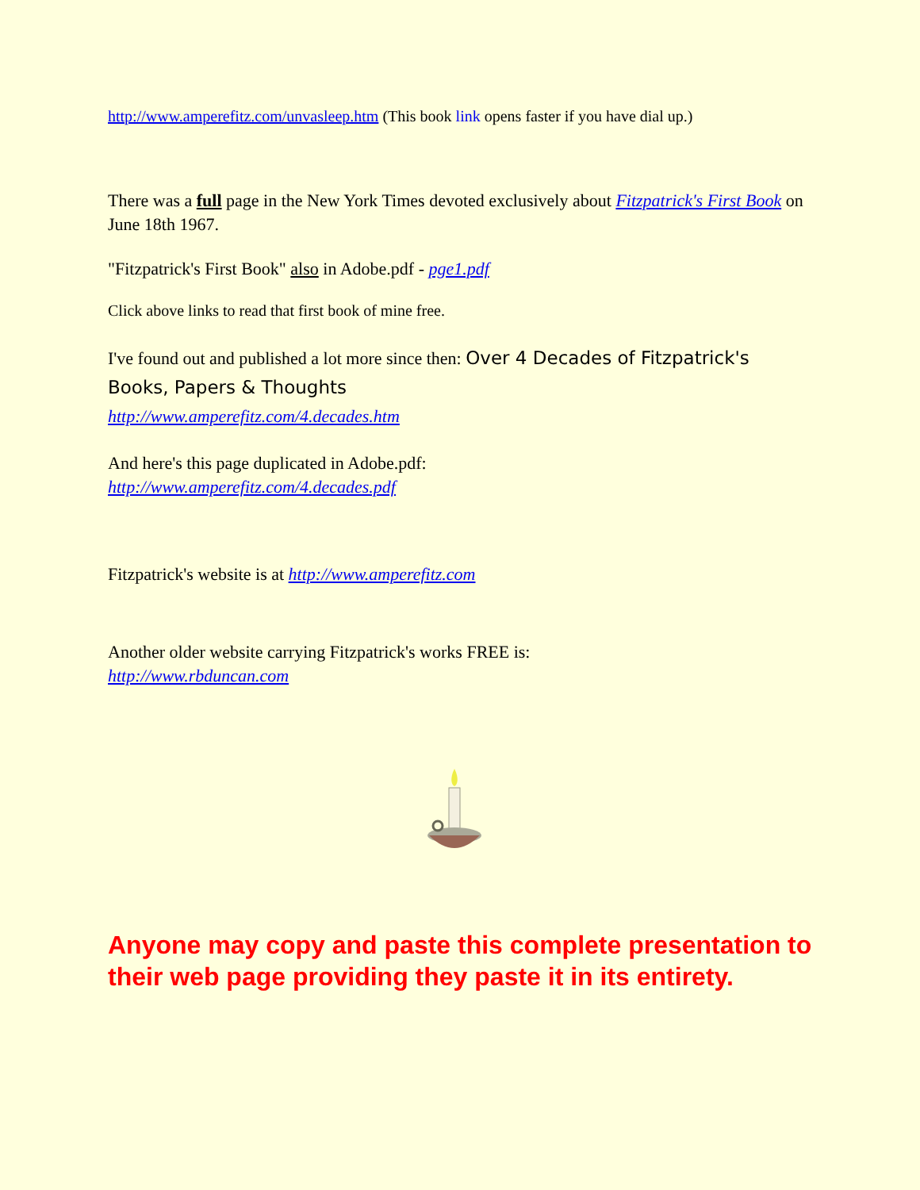http://www.amperefitz.com/unvasleep.htm (This book link opens faster if you have dial up.)
There was a full page in the New York Times devoted exclusively about Fitzpatrick's First Book on June 18th 1967.
"Fitzpatrick's First Book" also in Adobe.pdf - pge1.pdf
Click above links to read that first book of mine free.
I've found out and published a lot more since then: Over 4 Decades of Fitzpatrick's Books, Papers & Thoughts
http://www.amperefitz.com/4.decades.htm
And here's this page duplicated in Adobe.pdf:
http://www.amperefitz.com/4.decades.pdf
Fitzpatrick's website is at http://www.amperefitz.com
Another older website carrying Fitzpatrick's works FREE is:
http://www.rbduncan.com
Anyone may copy and paste this complete presentation to their web page providing they paste it in its entirety.